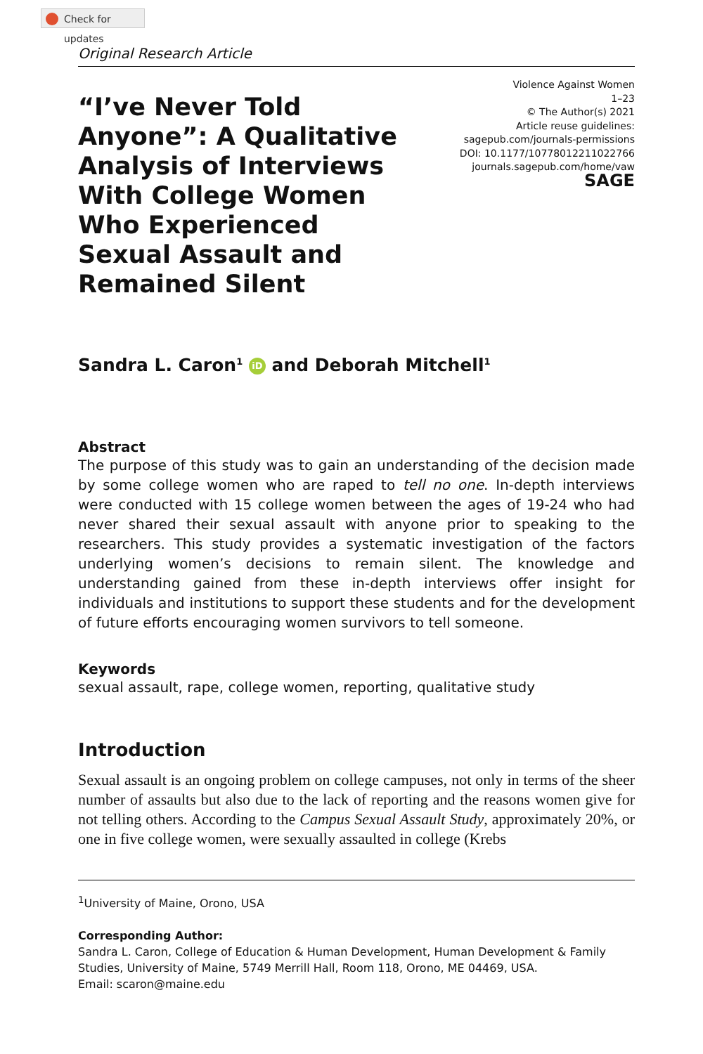Check for updates
Original Research Article
“I’ve Never Told Anyone”: A Qualitative Analysis of Interviews With College Women Who Experienced Sexual Assault and Remained Silent
Violence Against Women
1–23
© The Author(s) 2021
Article reuse guidelines:
sagepub.com/journals-permissions
DOI: 10.1177/10778012211022766
journals.sagepub.com/home/vaw
SAGE
Sandra L. Caron<sup>1</sup> iD and Deborah Mitchell<sup>1</sup>
Abstract
The purpose of this study was to gain an understanding of the decision made by some college women who are raped to tell no one. In-depth interviews were conducted with 15 college women between the ages of 19-24 who had never shared their sexual assault with anyone prior to speaking to the researchers. This study provides a systematic investigation of the factors underlying women’s decisions to remain silent. The knowledge and understanding gained from these in-depth interviews offer insight for individuals and institutions to support these students and for the development of future efforts encouraging women survivors to tell someone.
Keywords
sexual assault, rape, college women, reporting, qualitative study
Introduction
Sexual assault is an ongoing problem on college campuses, not only in terms of the sheer number of assaults but also due to the lack of reporting and the reasons women give for not telling others. According to the Campus Sexual Assault Study, approximately 20%, or one in five college women, were sexually assaulted in college (Krebs
<sup>1</sup> University of Maine, Orono, USA
Corresponding Author:
Sandra L. Caron, College of Education & Human Development, Human Development & Family Studies, University of Maine, 5749 Merrill Hall, Room 118, Orono, ME 04469, USA.
Email: scaron@maine.edu